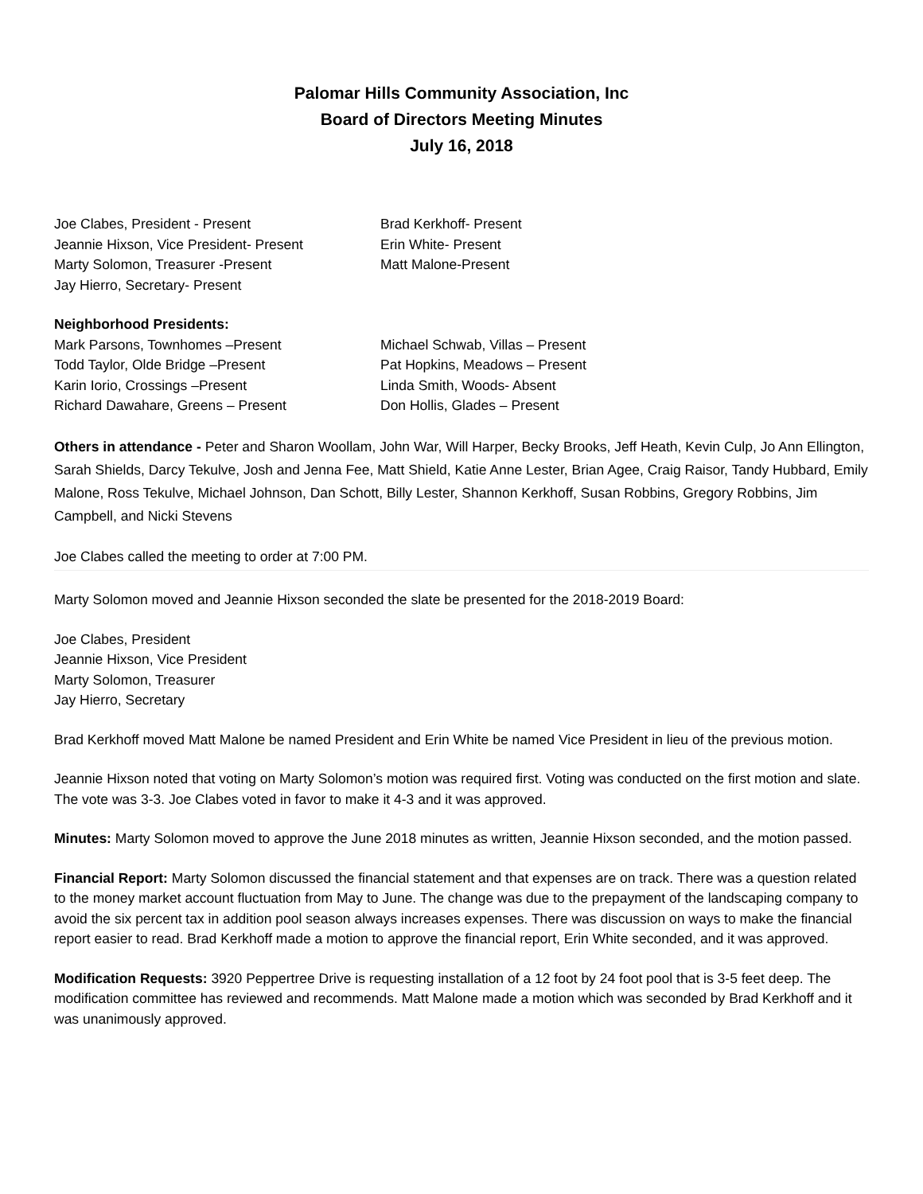Palomar Hills Community Association, Inc
Board of Directors Meeting Minutes
July 16, 2018
Joe Clabes, President - Present
Jeannie Hixson, Vice President- Present
Marty Solomon, Treasurer -Present
Jay Hierro, Secretary- Present
Brad Kerkhoff- Present
Erin White- Present
Matt Malone-Present
Neighborhood Presidents:
Mark Parsons, Townhomes –Present
Todd Taylor, Olde Bridge –Present
Karin Iorio, Crossings –Present
Richard Dawahare, Greens – Present
Michael Schwab, Villas – Present
Pat Hopkins, Meadows – Present
Linda Smith, Woods- Absent
Don Hollis, Glades – Present
Others in attendance - Peter and Sharon Woollam, John War, Will Harper, Becky Brooks, Jeff Heath, Kevin Culp, Jo Ann Ellington, Sarah Shields, Darcy Tekulve, Josh and Jenna Fee, Matt Shield, Katie Anne Lester, Brian Agee, Craig Raisor, Tandy Hubbard, Emily Malone, Ross Tekulve, Michael Johnson, Dan Schott, Billy Lester, Shannon Kerkhoff, Susan Robbins, Gregory Robbins, Jim Campbell, and Nicki Stevens
Joe Clabes called the meeting to order at 7:00 PM.
Marty Solomon moved and Jeannie Hixson seconded the slate be presented for the 2018-2019 Board:
Joe Clabes, President
Jeannie Hixson, Vice President
Marty Solomon, Treasurer
Jay Hierro, Secretary
Brad Kerkhoff moved Matt Malone be named President and Erin White be named Vice President in lieu of the previous motion.
Jeannie Hixson noted that voting on Marty Solomon’s motion was required first. Voting was conducted on the first motion and slate. The vote was 3-3. Joe Clabes voted in favor to make it 4-3 and it was approved.
Minutes: Marty Solomon moved to approve the June 2018 minutes as written, Jeannie Hixson seconded, and the motion passed.
Financial Report: Marty Solomon discussed the financial statement and that expenses are on track. There was a question related to the money market account fluctuation from May to June. The change was due to the prepayment of the landscaping company to avoid the six percent tax in addition pool season always increases expenses. There was discussion on ways to make the financial report easier to read. Brad Kerkhoff made a motion to approve the financial report, Erin White seconded, and it was approved.
Modification Requests: 3920 Peppertree Drive is requesting installation of a 12 foot by 24 foot pool that is 3-5 feet deep. The modification committee has reviewed and recommends. Matt Malone made a motion which was seconded by Brad Kerkhoff and it was unanimously approved.